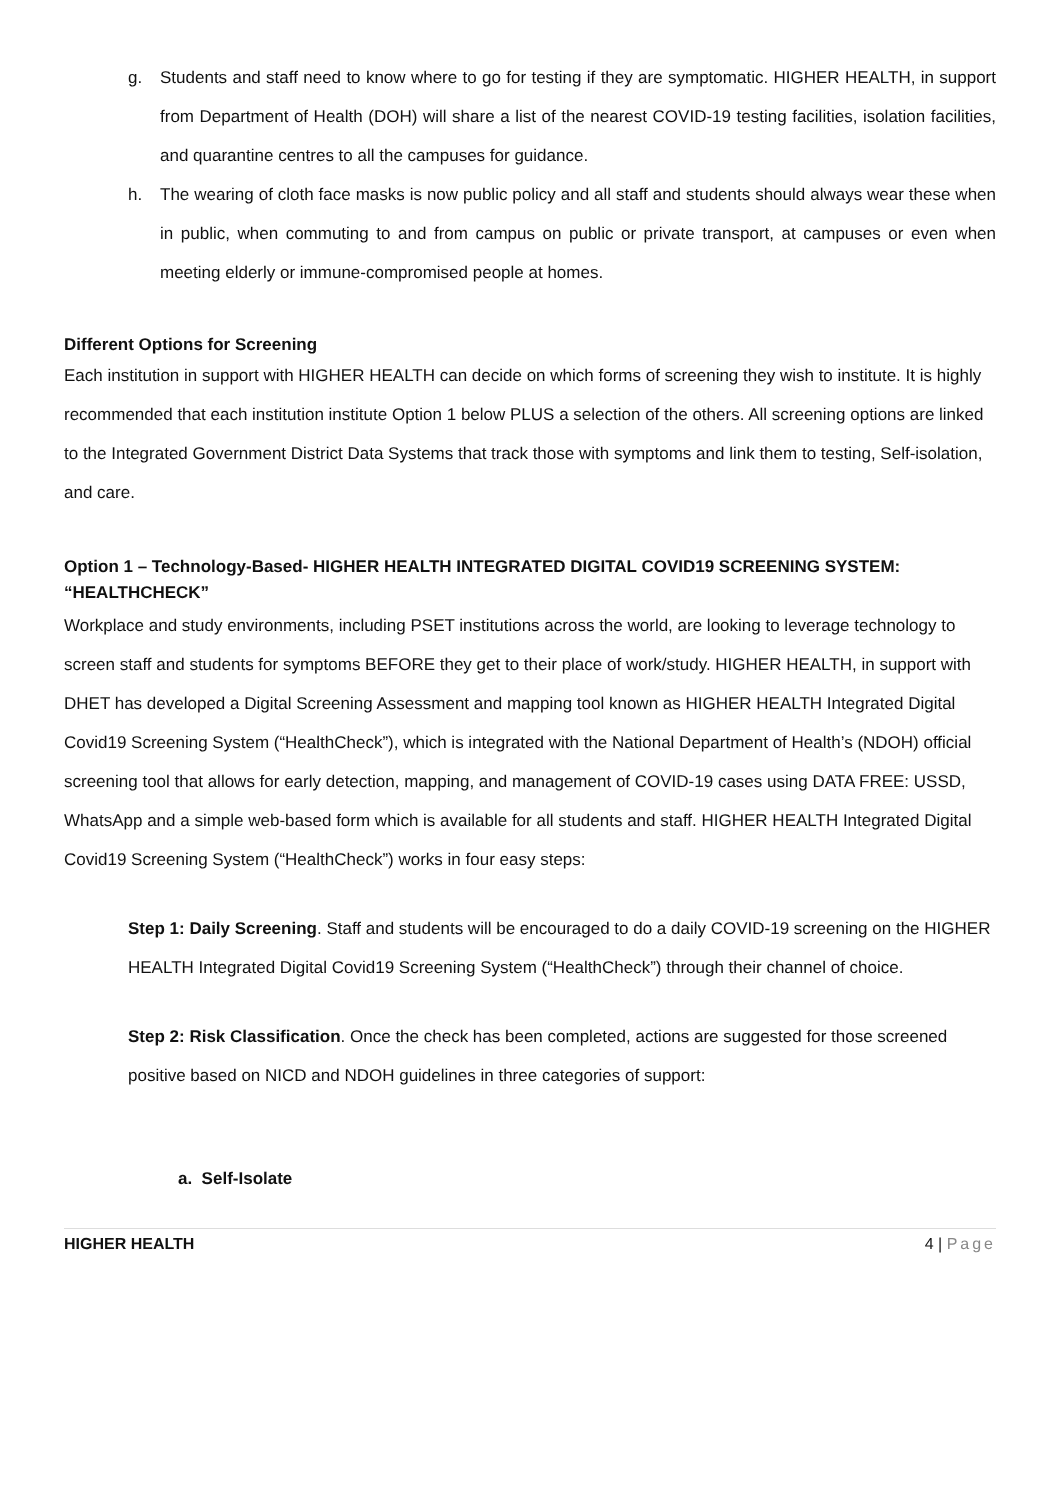g. Students and staff need to know where to go for testing if they are symptomatic. HIGHER HEALTH, in support from Department of Health (DOH) will share a list of the nearest COVID-19 testing facilities, isolation facilities, and quarantine centres to all the campuses for guidance.
h. The wearing of cloth face masks is now public policy and all staff and students should always wear these when in public, when commuting to and from campus on public or private transport, at campuses or even when meeting elderly or immune-compromised people at homes.
Different Options for Screening
Each institution in support with HIGHER HEALTH can decide on which forms of screening they wish to institute. It is highly recommended that each institution institute Option 1 below PLUS a selection of the others. All screening options are linked to the Integrated Government District Data Systems that track those with symptoms and link them to testing, Self-isolation, and care.
Option 1 – Technology-Based- HIGHER HEALTH INTEGRATED DIGITAL COVID19 SCREENING SYSTEM: “HEALTHCHECK”
Workplace and study environments, including PSET institutions across the world, are looking to leverage technology to screen staff and students for symptoms BEFORE they get to their place of work/study. HIGHER HEALTH, in support with DHET has developed a Digital Screening Assessment and mapping tool known as HIGHER HEALTH Integrated Digital Covid19 Screening System (“HealthCheck”), which is integrated with the National Department of Health’s (NDOH) official screening tool that allows for early detection, mapping, and management of COVID-19 cases using DATA FREE: USSD, WhatsApp and a simple web-based form which is available for all students and staff. HIGHER HEALTH Integrated Digital Covid19 Screening System (“HealthCheck”) works in four easy steps:
Step 1: Daily Screening. Staff and students will be encouraged to do a daily COVID-19 screening on the HIGHER HEALTH Integrated Digital Covid19 Screening System (“HealthCheck”) through their channel of choice.
Step 2: Risk Classification. Once the check has been completed, actions are suggested for those screened positive based on NICD and NDOH guidelines in three categories of support:
a. Self-Isolate
HIGHER HEALTH 4 | Page